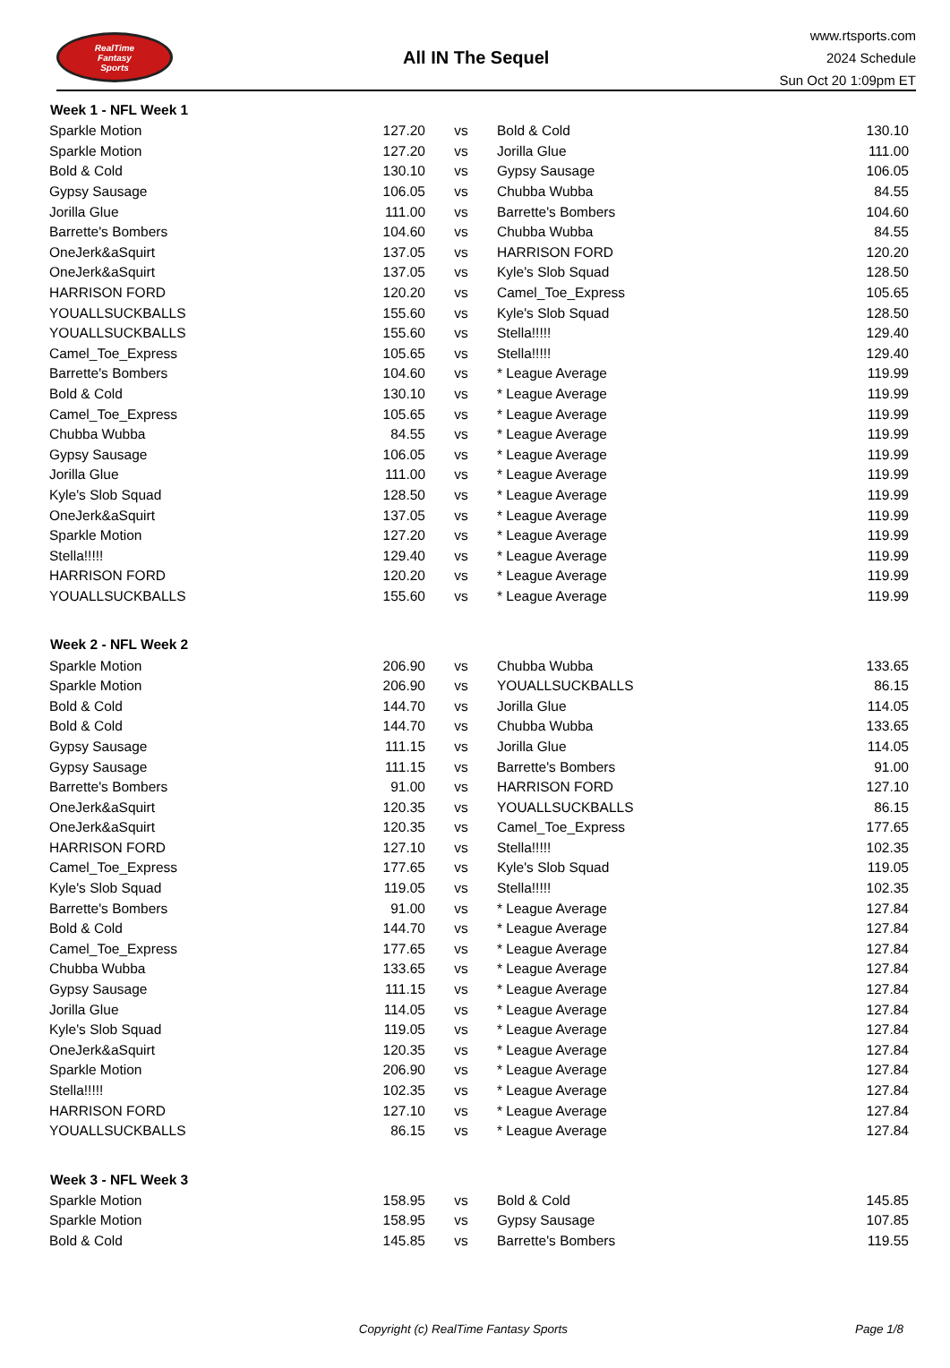RealTime
Fantasy
Sports
All IN The Sequel
www.rtsports.com
2024 Schedule
Sun Oct 20 1:09pm ET
| Week 1 - NFL Week 1 | | | | |
| --- | --- | --- | --- | --- |
| Sparkle Motion | 127.20 | vs | Bold & Cold | 130.10 |
| Sparkle Motion | 127.20 | vs | Jorilla Glue | 111.00 |
| Bold & Cold | 130.10 | vs | Gypsy Sausage | 106.05 |
| Gypsy Sausage | 106.05 | vs | Chubba Wubba | 84.55 |
| Jorilla Glue | 111.00 | vs | Barrette's Bombers | 104.60 |
| Barrette's Bombers | 104.60 | vs | Chubba Wubba | 84.55 |
| OneJerk&aSquirt | 137.05 | vs | HARRISON FORD | 120.20 |
| OneJerk&aSquirt | 137.05 | vs | Kyle's Slob Squad | 128.50 |
| HARRISON FORD | 120.20 | vs | Camel_Toe_Express | 105.65 |
| YOUALLSUCKBALLS | 155.60 | vs | Kyle's Slob Squad | 128.50 |
| YOUALLSUCKBALLS | 155.60 | vs | Stella!!!!! | 129.40 |
| Camel_Toe_Express | 105.65 | vs | Stella!!!!! | 129.40 |
| Barrette's Bombers | 104.60 | vs | * League Average | 119.99 |
| Bold & Cold | 130.10 | vs | * League Average | 119.99 |
| Camel_Toe_Express | 105.65 | vs | * League Average | 119.99 |
| Chubba Wubba | 84.55 | vs | * League Average | 119.99 |
| Gypsy Sausage | 106.05 | vs | * League Average | 119.99 |
| Jorilla Glue | 111.00 | vs | * League Average | 119.99 |
| Kyle's Slob Squad | 128.50 | vs | * League Average | 119.99 |
| OneJerk&aSquirt | 137.05 | vs | * League Average | 119.99 |
| Sparkle Motion | 127.20 | vs | * League Average | 119.99 |
| Stella!!!!! | 129.40 | vs | * League Average | 119.99 |
| HARRISON FORD | 120.20 | vs | * League Average | 119.99 |
| YOUALLSUCKBALLS | 155.60 | vs | * League Average | 119.99 |
| Week 2 - NFL Week 2 | | | | |
| Sparkle Motion | 206.90 | vs | Chubba Wubba | 133.65 |
| Sparkle Motion | 206.90 | vs | YOUALLSUCKBALLS | 86.15 |
| Bold & Cold | 144.70 | vs | Jorilla Glue | 114.05 |
| Bold & Cold | 144.70 | vs | Chubba Wubba | 133.65 |
| Gypsy Sausage | 111.15 | vs | Jorilla Glue | 114.05 |
| Gypsy Sausage | 111.15 | vs | Barrette's Bombers | 91.00 |
| Barrette's Bombers | 91.00 | vs | HARRISON FORD | 127.10 |
| OneJerk&aSquirt | 120.35 | vs | YOUALLSUCKBALLS | 86.15 |
| OneJerk&aSquirt | 120.35 | vs | Camel_Toe_Express | 177.65 |
| HARRISON FORD | 127.10 | vs | Stella!!!!! | 102.35 |
| Camel_Toe_Express | 177.65 | vs | Kyle's Slob Squad | 119.05 |
| Kyle's Slob Squad | 119.05 | vs | Stella!!!!! | 102.35 |
| Barrette's Bombers | 91.00 | vs | * League Average | 127.84 |
| Bold & Cold | 144.70 | vs | * League Average | 127.84 |
| Camel_Toe_Express | 177.65 | vs | * League Average | 127.84 |
| Chubba Wubba | 133.65 | vs | * League Average | 127.84 |
| Gypsy Sausage | 111.15 | vs | * League Average | 127.84 |
| Jorilla Glue | 114.05 | vs | * League Average | 127.84 |
| Kyle's Slob Squad | 119.05 | vs | * League Average | 127.84 |
| OneJerk&aSquirt | 120.35 | vs | * League Average | 127.84 |
| Sparkle Motion | 206.90 | vs | * League Average | 127.84 |
| Stella!!!!! | 102.35 | vs | * League Average | 127.84 |
| HARRISON FORD | 127.10 | vs | * League Average | 127.84 |
| YOUALLSUCKBALLS | 86.15 | vs | * League Average | 127.84 |
| Week 3 - NFL Week 3 | | | | |
| Sparkle Motion | 158.95 | vs | Bold & Cold | 145.85 |
| Sparkle Motion | 158.95 | vs | Gypsy Sausage | 107.85 |
| Bold & Cold | 145.85 | vs | Barrette's Bombers | 119.55 |
Copyright (c) RealTime Fantasy Sports
Page 1/8